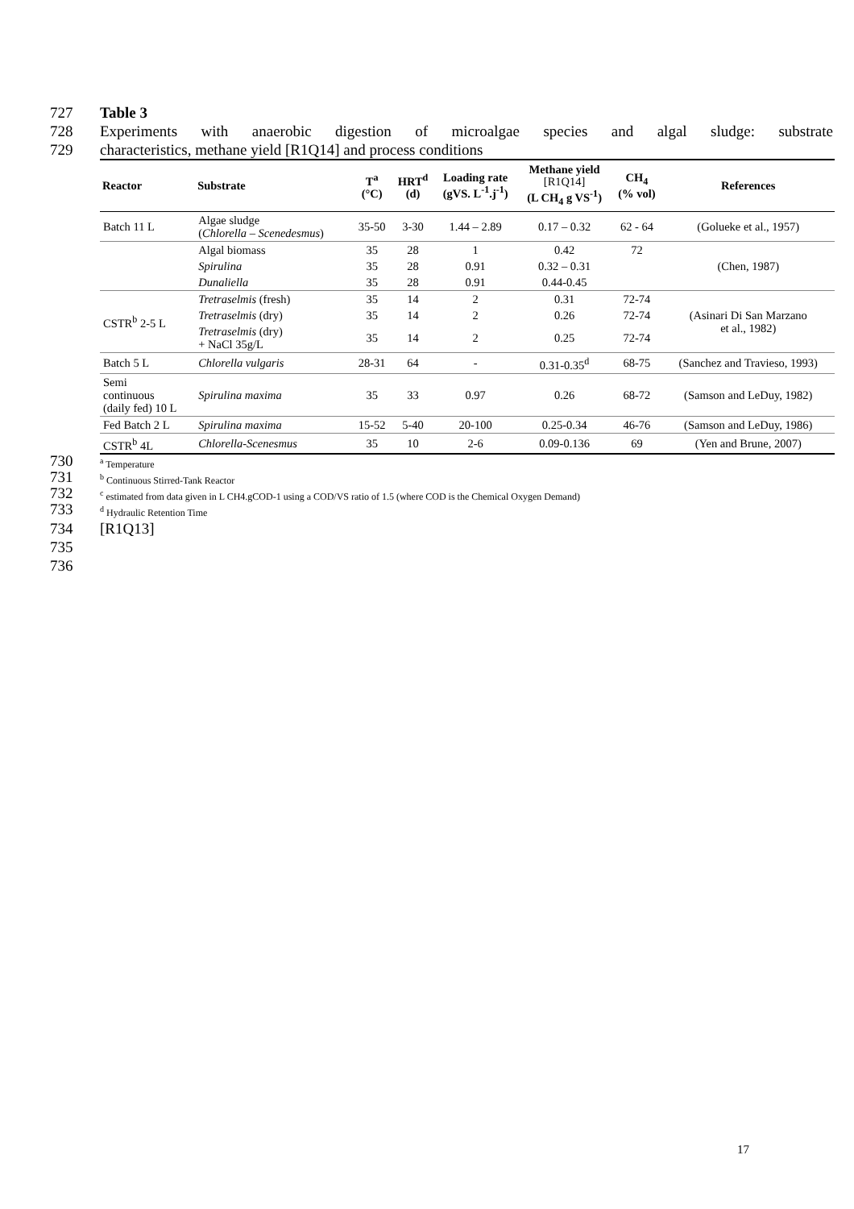727 Table 3
728 Experiments with anaerobic digestion of microalgae species and algal sludge: substrate
729 characteristics, methane yield [R1Q14] and process conditions
| Reactor | Substrate | T<sup>a</sup> (°C) | HRT<sup>d</sup> (d) | Loading rate (gVS. L<sup>-1</sup>.j<sup>-1</sup>) | Methane yield [R1Q14] (L CH<sub>4</sub> g VS<sup>-1</sup>) | CH<sub>4</sub> (% vol) | References |
| --- | --- | --- | --- | --- | --- | --- | --- |
| Batch 11 L | Algae sludge ( Chlorella – Scenedesmus ) | 35-50 | 3-30 | 1.44 – 2.89 | 0.17 – 0.32 | 62 - 64 | (Golueke et al., 1957) |
| | Algal biomass | 35 | 28 | 1 | 0.42 | 72 | (Chen, 1987) |
| | Spirulina | 35 | 28 | 0.91 | 0.32 – 0.31 | | |
| | Dunaliella | 35 | 28 | 0.91 | 0.44-0.45 | | |
| CSTR<sup>b</sup> 2-5 L | Tretraselmis (fresh) | 35 | 14 | 2 | 0.31 | 72-74 | (Asinari Di San Marzano et al., 1982) |
| | Tretraselmis (dry) | 35 | 14 | 2 | 0.26 | 72-74 | |
| | Tretraselmis (dry) + NaCl 35g/L | 35 | 14 | 2 | 0.25 | 72-74 | |
| Batch 5 L | Chlorella vulgaris | 28-31 | 64 | - | 0.31-0.35<sup>d</sup> | 68-75 | (Sanchez and Travieso, 1993) |
| Semi continuous (daily fed) 10 L | Spirulina maxima | 35 | 33 | 0.97 | 0.26 | 68-72 | (Samson and LeDuy, 1982) |
| Fed Batch 2 L | Spirulina maxima | 15-52 | 5-40 | 20-100 | 0.25-0.34 | 46-76 | (Samson and LeDuy, 1986) |
| CSTR<sup>b</sup> 4L | Chlorella-Scenesmus | 35 | 10 | 2-6 | 0.09-0.136 | 69 | (Yen and Brune, 2007) |
730 <sup>a</sup> Temperature
731 <sup>b</sup> Continuous Stirred-Tank Reactor
732 <sup>c</sup> estimated from data given in L CH4.gCOD-1 using a COD/VS ratio of 1.5 (where COD is the Chemical Oxygen Demand)
733 <sup>d</sup> Hydraulic Retention Time
734 [R1Q13]
735
736
17